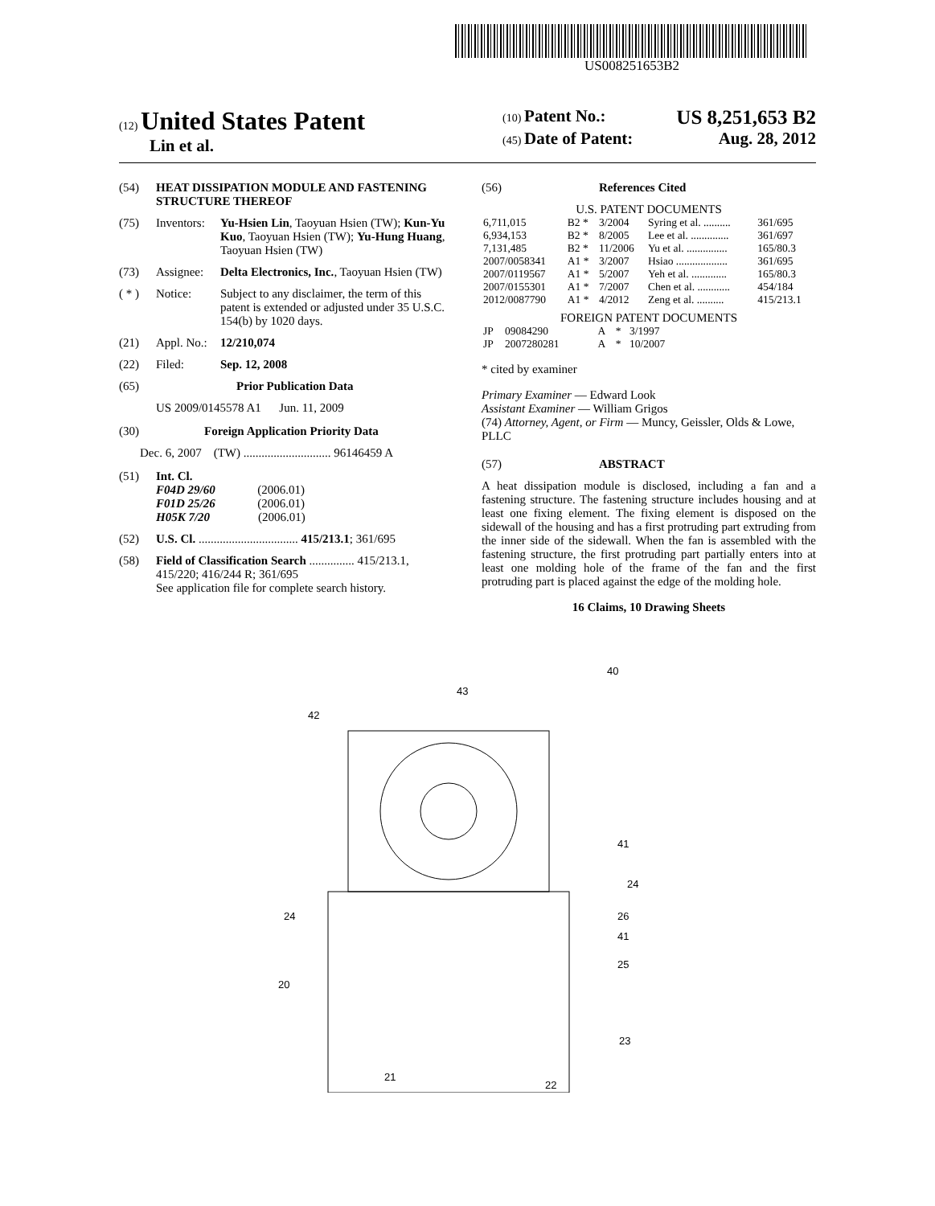US008251653B2
(12) United States Patent
Lin et al.
(10) Patent No.: US 8,251,653 B2
(45) Date of Patent: Aug. 28, 2012
(54) HEAT DISSIPATION MODULE AND FASTENING STRUCTURE THEREOF
(75) Inventors: Yu-Hsien Lin, Taoyuan Hsien (TW); Kun-Yu Kuo, Taoyuan Hsien (TW); Yu-Hung Huang, Taoyuan Hsien (TW)
(73) Assignee: Delta Electronics, Inc., Taoyuan Hsien (TW)
( * ) Notice: Subject to any disclaimer, the term of this patent is extended or adjusted under 35 U.S.C. 154(b) by 1020 days.
(21) Appl. No.: 12/210,074
(22) Filed: Sep. 12, 2008
(65) Prior Publication Data
US 2009/0145578 A1 Jun. 11, 2009
(30) Foreign Application Priority Data
Dec. 6, 2007 (TW) ............................. 96146459 A
(51) Int. Cl.
F04D 29/60 (2006.01)
F01D 25/26 (2006.01)
H05K 7/20 (2006.01)
(52) U.S. Cl. ................................. 415/213.1; 361/695
(58) Field of Classification Search ............... 415/213.1, 415/220; 416/244 R; 361/695
See application file for complete search history.
(56) References Cited
U.S. PATENT DOCUMENTS
| 6,711,015 | B2 * | 3/2004 | Syring et al. .......... | 361/695 |
| 6,934,153 | B2 * | 8/2005 | Lee et al. .............. | 361/697 |
| 7,131,485 | B2 * | 11/2006 | Yu et al. ............... | 165/80.3 |
| 2007/0058341 | A1 * | 3/2007 | Hsiao ................... | 361/695 |
| 2007/0119567 | A1 * | 5/2007 | Yeh et al. ............. | 165/80.3 |
| 2007/0155301 | A1 * | 7/2007 | Chen et al. ............ | 454/184 |
| 2012/0087790 | A1 * | 4/2012 | Zeng et al. .......... | 415/213.1 |
FOREIGN PATENT DOCUMENTS
| JP | 09084290 | A | * | 3/1997 |
| JP | 2007280281 | A | * | 10/2007 |
* cited by examiner
Primary Examiner — Edward Look
Assistant Examiner — William Grigos
(74) Attorney, Agent, or Firm — Muncy, Geissler, Olds & Lowe, PLLC
(57) ABSTRACT
A heat dissipation module is disclosed, including a fan and a fastening structure. The fastening structure includes housing and at least one fixing element. The fixing element is disposed on the sidewall of the housing and has a first protruding part extruding from the inner side of the sidewall. When the fan is assembled with the fastening structure, the first protruding part partially enters into at least one molding hole of the frame of the fan and the first protruding part is placed against the edge of the molding hole.
16 Claims, 10 Drawing Sheets
40
43
42
41
24
24
26
41
25
20
23
21
22